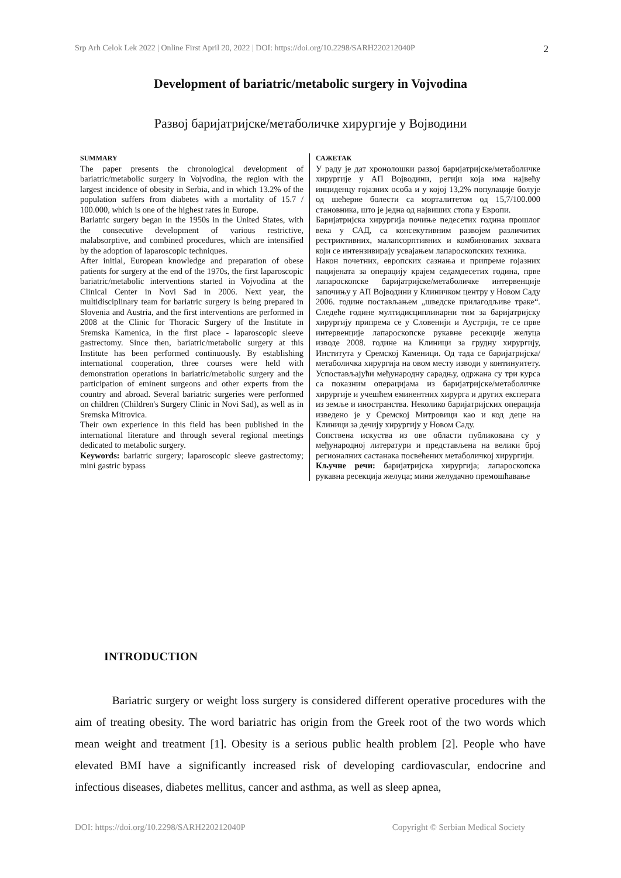Srp Arh Celok Lek 2022 | Online First April 20, 2022 | DOI: https://doi.org/10.2298/SARH220212040P 2
Development of bariatric/metabolic surgery in Vojvodina
Развој баријатријске/метаболичке хирургије у Војводини
SUMMARY
The paper presents the chronological development of bariatric/metabolic surgery in Vojvodina, the region with the largest incidence of obesity in Serbia, and in which 13.2% of the population suffers from diabetes with a mortality of 15.7 / 100.000, which is one of the highest rates in Europe.
Bariatric surgery began in the 1950s in the United States, with the consecutive development of various restrictive, malabsorptive, and combined procedures, which are intensified by the adoption of laparoscopic techniques.
After initial, European knowledge and preparation of obese patients for surgery at the end of the 1970s, the first laparoscopic bariatric/metabolic interventions started in Vojvodina at the Clinical Center in Novi Sad in 2006. Next year, the multidisciplinary team for bariatric surgery is being prepared in Slovenia and Austria, and the first interventions are performed in 2008 at the Clinic for Thoracic Surgery of the Institute in Sremska Kamenica, in the first place - laparoscopic sleeve gastrectomy. Since then, bariatric/metabolic surgery at this Institute has been performed continuously. By establishing international cooperation, three courses were held with demonstration operations in bariatric/metabolic surgery and the participation of eminent surgeons and other experts from the country and abroad. Several bariatric surgeries were performed on children (Children's Surgery Clinic in Novi Sad), as well as in Sremska Mitrovica.
Their own experience in this field has been published in the international literature and through several regional meetings dedicated to metabolic surgery.
Keywords: bariatric surgery; laparoscopic sleeve gastrectomy; mini gastric bypass
САЖЕТАК
У раду је дат хронолошки развој баријатријске/метаболичке хирургије у АП Војводини, регији која има највећу инциденцу гојазних особа и у којој 13,2% популације болује од шећерне болести са морталитетом од 15,7/100.000 становника, што је једна од највиших стопа у Европи.
Баријатријска хирургија почиње педесетих година прошлог века у САД, са консекутивним развојем различитих рестриктивних, малапсорптивних и комбинованих захвата који се интензивирају усвајањем лапароскопских техника.
Након почетних, европских сазнања и припреме гојазних пацијената за операцију крајем седамдесетих година, прве лапароскопске баријатријске/метаболичке интервенције започињу у АП Војводини у Клиничком центру у Новом Саду 2006. године постављањем „шведске прилагодљиве траке“. Следеће године мултидисциплинарни тим за баријатријску хирургију припрема се у Словенији и Аустрији, те се прве интервенције лапароскопске рукавне ресекције желуца изводе 2008. године на Клиници за грудну хирургију, Института у Сремској Каменици. Од тада се баријатријска/метаболичка хирургија на овом месту изводи у континуитету. Успостављајући међународну сарадњу, одржана су три курса са показним операцијама из баријатријске/метаболичке хирургије и учешћем еминентних хирурга и других експерата из земље и иностранства. Неколико баријатријских операција изведено је у Сремској Митровици као и код деце на Клиници за дечију хирургију у Новом Саду.
Сопствена искуства из ове области публикована су у међународној литератури и представљена на велики број регионалних састанака посвећених метаболичкој хирургији.
Кључне речи: баријатријска хирургија; лапароскопска рукавна ресекција желуца; мини желудачно премошћавање
INTRODUCTION
Bariatric surgery or weight loss surgery is considered different operative procedures with the aim of treating obesity. The word bariatric has origin from the Greek root of the two words which mean weight and treatment [1]. Obesity is a serious public health problem [2]. People who have elevated BMI have a significantly increased risk of developing cardiovascular, endocrine and infectious diseases, diabetes mellitus, cancer and asthma, as well as sleep apnea,
DOI: https://doi.org/10.2298/SARH220212040P Copyright © Serbian Medical Society